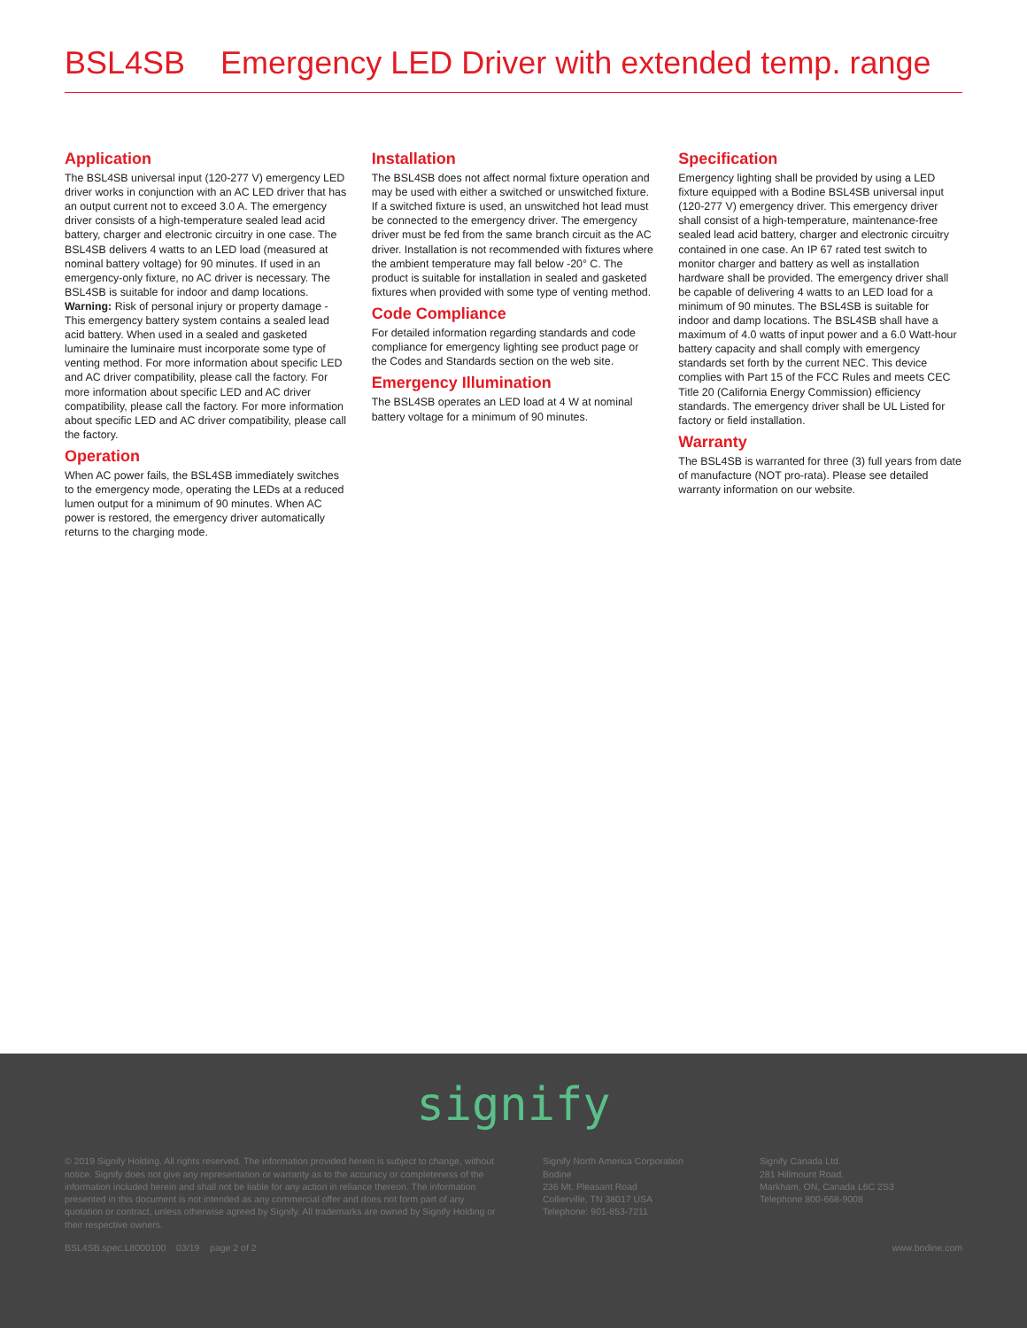BSL4SB Emergency LED Driver with extended temp. range
Application
The BSL4SB universal input (120-277 V) emergency LED driver works in conjunction with an AC LED driver that has an output current not to exceed 3.0 A. The emergency driver consists of a high-temperature sealed lead acid battery, charger and electronic circuitry in one case. The BSL4SB delivers 4 watts to an LED load (measured at nominal battery voltage) for 90 minutes. If used in an emergency-only fixture, no AC driver is necessary. The BSL4SB is suitable for indoor and damp locations. Warning: Risk of personal injury or property damage - This emergency battery system contains a sealed lead acid battery. When used in a sealed and gasketed luminaire the luminaire must incorporate some type of venting method. For more information about specific LED and AC driver compatibility, please call the factory. For more information about specific LED and AC driver compatibility, please call the factory. For more information about specific LED and AC driver compatibility, please call the factory.
Operation
When AC power fails, the BSL4SB immediately switches to the emergency mode, operating the LEDs at a reduced lumen output for a minimum of 90 minutes. When AC power is restored, the emergency driver automatically returns to the charging mode.
Installation
The BSL4SB does not affect normal fixture operation and may be used with either a switched or unswitched fixture. If a switched fixture is used, an unswitched hot lead must be connected to the emergency driver. The emergency driver must be fed from the same branch circuit as the AC driver. Installation is not recommended with fixtures where the ambient temperature may fall below -20° C. The product is suitable for installation in sealed and gasketed fixtures when provided with some type of venting method.
Code Compliance
For detailed information regarding standards and code compliance for emergency lighting see product page or the Codes and Standards section on the web site.
Emergency Illumination
The BSL4SB operates an LED load at 4 W at nominal battery voltage for a minimum of 90 minutes.
Specification
Emergency lighting shall be provided by using a LED fixture equipped with a Bodine BSL4SB universal input (120-277 V) emergency driver. This emergency driver shall consist of a high-temperature, maintenance-free sealed lead acid battery, charger and electronic circuitry contained in one case. An IP 67 rated test switch to monitor charger and battery as well as installation hardware shall be provided. The emergency driver shall be capable of delivering 4 watts to an LED load for a minimum of 90 minutes. The BSL4SB is suitable for indoor and damp locations. The BSL4SB shall have a maximum of 4.0 watts of input power and a 6.0 Watt-hour battery capacity and shall comply with emergency standards set forth by the current NEC. This device complies with Part 15 of the FCC Rules and meets CEC Title 20 (California Energy Commission) efficiency standards. The emergency driver shall be UL Listed for factory or field installation.
Warranty
The BSL4SB is warranted for three (3) full years from date of manufacture (NOT pro-rata). Please see detailed warranty information on our website.
signify
© 2019 Signify Holding. All rights reserved. The information provided herein is subject to change, without notice. Signify does not give any representation or warranty as to the accuracy or completeness of the information included herein and shall not be liable for any action in reliance thereon. The information presented in this document is not intended as any commercial offer and does not form part of any quotation or contract, unless otherwise agreed by Signify. All trademarks are owned by Signify Holding or their respective owners.
Signify North America Corporation
Bodine
236 Mt. Pleasant Road
Collierville, TN 38017 USA
Telephone: 901-853-7211
Signify Canada Ltd.
281 Hillmount Road,
Markham, ON, Canada L6C 2S3
Telephone 800-668-9008
BSL4SB.spec.L8000100 03/19 page 2 of 2 www.bodine.com